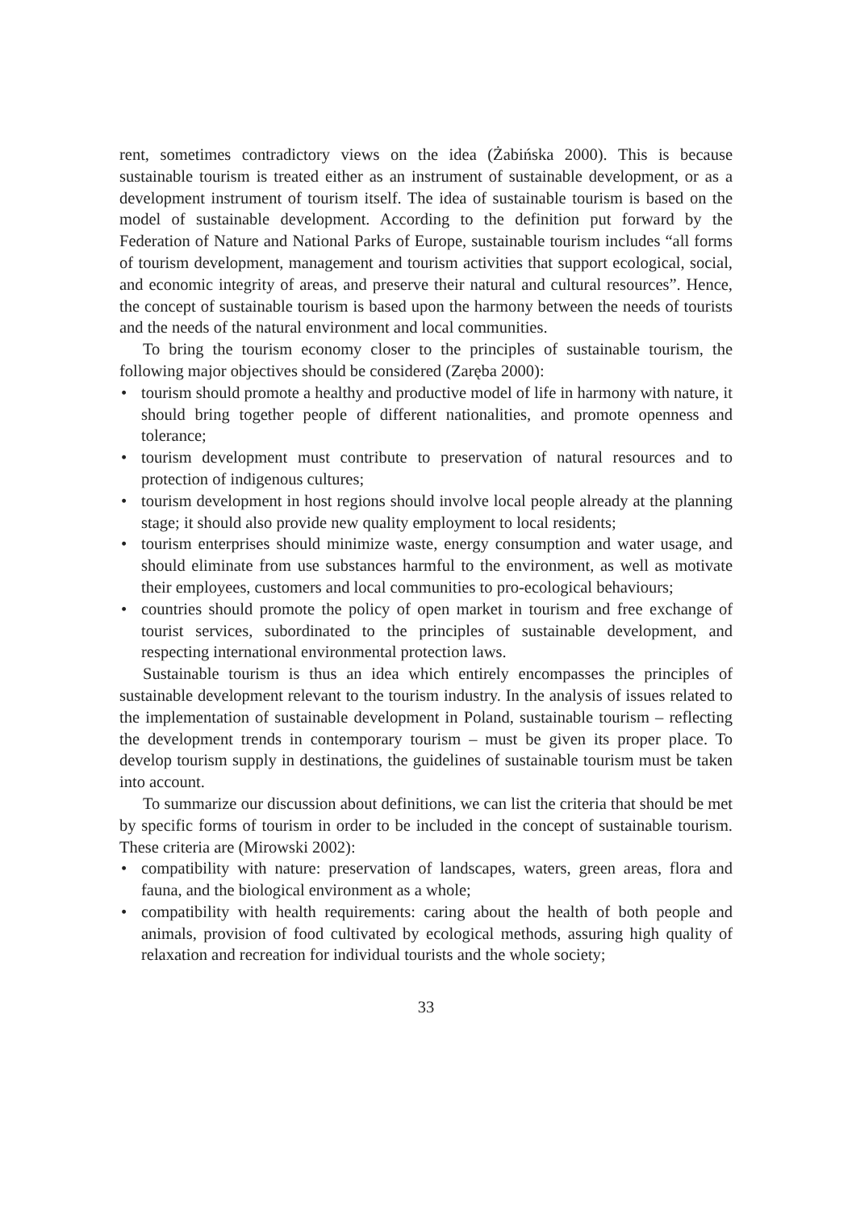rent, sometimes contradictory views on the idea (Żabińska 2000). This is because sustainable tourism is treated either as an instrument of sustainable development, or as a development instrument of tourism itself. The idea of sustainable tourism is based on the model of sustainable development. According to the definition put forward by the Federation of Nature and National Parks of Europe, sustainable tourism includes “all forms of tourism development, management and tourism activities that support ecological, social, and economic integrity of areas, and preserve their natural and cultural resources”. Hence, the concept of sustainable tourism is based upon the harmony between the needs of tourists and the needs of the natural environment and local communities.
To bring the tourism economy closer to the principles of sustainable tourism, the following major objectives should be considered (Zaręba 2000):
• tourism should promote a healthy and productive model of life in harmony with nature, it should bring together people of different nationalities, and promote openness and tolerance;
• tourism development must contribute to preservation of natural resources and to protection of indigenous cultures;
• tourism development in host regions should involve local people already at the planning stage; it should also provide new quality employment to local residents;
• tourism enterprises should minimize waste, energy consumption and water usage, and should eliminate from use substances harmful to the environment, as well as motivate their employees, customers and local communities to pro-ecological behaviours;
• countries should promote the policy of open market in tourism and free exchange of tourist services, subordinated to the principles of sustainable development, and respecting international environmental protection laws.
Sustainable tourism is thus an idea which entirely encompasses the principles of sustainable development relevant to the tourism industry. In the analysis of issues related to the implementation of sustainable development in Poland, sustainable tourism – reflecting the development trends in contemporary tourism – must be given its proper place. To develop tourism supply in destinations, the guidelines of sustainable tourism must be taken into account.
To summarize our discussion about definitions, we can list the criteria that should be met by specific forms of tourism in order to be included in the concept of sustainable tourism. These criteria are (Mirowski 2002):
• compatibility with nature: preservation of landscapes, waters, green areas, flora and fauna, and the biological environment as a whole;
• compatibility with health requirements: caring about the health of both people and animals, provision of food cultivated by ecological methods, assuring high quality of relaxation and recreation for individual tourists and the whole society;
33